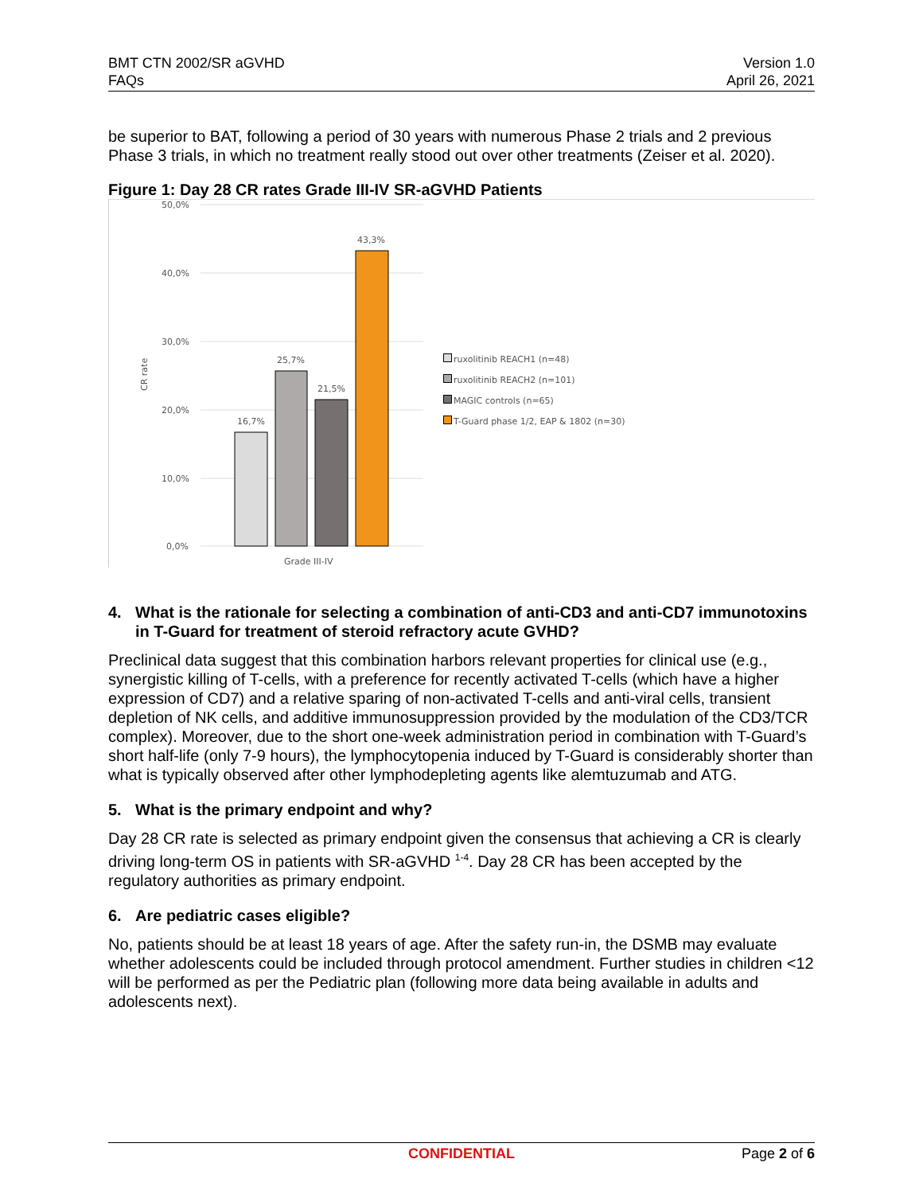BMT CTN 2002/SR aGVHD
FAQs
Version 1.0
April 26, 2021
be superior to BAT, following a period of 30 years with numerous Phase 2 trials and 2 previous Phase 3 trials, in which no treatment really stood out over other treatments (Zeiser et al. 2020).
Figure 1: Day 28 CR rates Grade III-IV SR-aGVHD Patients
50,0%
40,0%
30,0%
20,0%
10,0%
0,0%
CR rate
16,7%
25,7%
21,5%
43,3%
Grade III-IV
ruxolitinib REACH1 (n=48)
ruxolitinib REACH2 (n=101)
MAGIC controls (n=65)
T-Guard phase 1/2, EAP & 1802 (n=30)
4. What is the rationale for selecting a combination of anti-CD3 and anti-CD7 immunotoxins in T-Guard for treatment of steroid refractory acute GVHD?
Preclinical data suggest that this combination harbors relevant properties for clinical use (e.g., synergistic killing of T-cells, with a preference for recently activated T-cells (which have a higher expression of CD7) and a relative sparing of non-activated T-cells and anti-viral cells, transient depletion of NK cells, and additive immunosuppression provided by the modulation of the CD3/TCR complex). Moreover, due to the short one-week administration period in combination with T-Guard’s short half-life (only 7-9 hours), the lymphocytopenia induced by T-Guard is considerably shorter than what is typically observed after other lymphodepleting agents like alemtuzumab and ATG.
5. What is the primary endpoint and why?
Day 28 CR rate is selected as primary endpoint given the consensus that achieving a CR is clearly driving long-term OS in patients with SR-aGVHD <sup>1-4</sup>. Day 28 CR has been accepted by the regulatory authorities as primary endpoint.
6. Are pediatric cases eligible?
No, patients should be at least 18 years of age. After the safety run-in, the DSMB may evaluate whether adolescents could be included through protocol amendment. Further studies in children <12 will be performed as per the Pediatric plan (following more data being available in adults and adolescents next).
CONFIDENTIAL Page 2 of 6